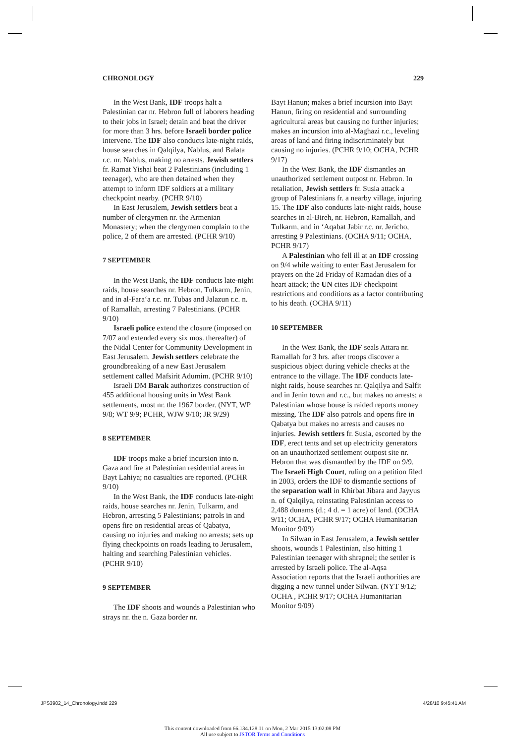CHRONOLOGY 229
In the West Bank, IDF troops halt a Palestinian car nr. Hebron full of laborers heading to their jobs in Israel; detain and beat the driver for more than 3 hrs. before Israeli border police intervene. The IDF also conducts late-night raids, house searches in Qalqilya, Nablus, and Balata r.c. nr. Nablus, making no arrests. Jewish settlers fr. Ramat Yishai beat 2 Palestinians (including 1 teenager), who are then detained when they attempt to inform IDF soldiers at a military checkpoint nearby. (PCHR 9/10)
In East Jerusalem, Jewish settlers beat a number of clergymen nr. the Armenian Monastery; when the clergymen complain to the police, 2 of them are arrested. (PCHR 9/10)
7 SEPTEMBER
In the West Bank, the IDF conducts late-night raids, house searches nr. Hebron, Tulkarm, Jenin, and in al-Fara‘a r.c. nr. Tubas and Jalazun r.c. n. of Ramallah, arresting 7 Palestinians. (PCHR 9/10)
Israeli police extend the closure (imposed on 7/07 and extended every six mos. thereafter) of the Nidal Center for Community Development in East Jerusalem. Jewish settlers celebrate the groundbreaking of a new East Jerusalem settlement called Mafsirit Adumim. (PCHR 9/10)
Israeli DM Barak authorizes construction of 455 additional housing units in West Bank settlements, most nr. the 1967 border. (NYT, WP 9/8; WT 9/9; PCHR, WJW 9/10; JR 9/29)
8 SEPTEMBER
IDF troops make a brief incursion into n. Gaza and fire at Palestinian residential areas in Bayt Lahiya; no casualties are reported. (PCHR 9/10)
In the West Bank, the IDF conducts late-night raids, house searches nr. Jenin, Tulkarm, and Hebron, arresting 5 Palestinians; patrols in and opens fire on residential areas of Qabatya, causing no injuries and making no arrests; sets up flying checkpoints on roads leading to Jerusalem, halting and searching Palestinian vehicles. (PCHR 9/10)
9 SEPTEMBER
The IDF shoots and wounds a Palestinian who strays nr. the n. Gaza border nr.
Bayt Hanun; makes a brief incursion into Bayt Hanun, firing on residential and surrounding agricultural areas but causing no further injuries; makes an incursion into al-Maghazi r.c., leveling areas of land and firing indiscriminately but causing no injuries. (PCHR 9/10; OCHA, PCHR 9/17)
In the West Bank, the IDF dismantles an unauthorized settlement outpost nr. Hebron. In retaliation, Jewish settlers fr. Susia attack a group of Palestinians fr. a nearby village, injuring 15. The IDF also conducts late-night raids, house searches in al-Bireh, nr. Hebron, Ramallah, and Tulkarm, and in ‘Aqabat Jabir r.c. nr. Jericho, arresting 9 Palestinians. (OCHA 9/11; OCHA, PCHR 9/17)
A Palestinian who fell ill at an IDF crossing on 9/4 while waiting to enter East Jerusalem for prayers on the 2d Friday of Ramadan dies of a heart attack; the UN cites IDF checkpoint restrictions and conditions as a factor contributing to his death. (OCHA 9/11)
10 SEPTEMBER
In the West Bank, the IDF seals Attara nr. Ramallah for 3 hrs. after troops discover a suspicious object during vehicle checks at the entrance to the village. The IDF conducts late-night raids, house searches nr. Qalqilya and Salfit and in Jenin town and r.c., but makes no arrests; a Palestinian whose house is raided reports money missing. The IDF also patrols and opens fire in Qabatya but makes no arrests and causes no injuries. Jewish settlers fr. Susia, escorted by the IDF, erect tents and set up electricity generators on an unauthorized settlement outpost site nr. Hebron that was dismantled by the IDF on 9/9. The Israeli High Court, ruling on a petition filed in 2003, orders the IDF to dismantle sections of the separation wall in Khirbat Jibara and Jayyus n. of Qalqilya, reinstating Palestinian access to 2,488 dunams (d.; 4 d. = 1 acre) of land. (OCHA 9/11; OCHA, PCHR 9/17; OCHA Humanitarian Monitor 9/09)
In Silwan in East Jerusalem, a Jewish settler shoots, wounds 1 Palestinian, also hitting 1 Palestinian teenager with shrapnel; the settler is arrested by Israeli police. The al-Aqsa Association reports that the Israeli authorities are digging a new tunnel under Silwan. (NYT 9/12; OCHA , PCHR 9/17; OCHA Humanitarian Monitor 9/09)
JPS3902_14_Chronology.indd 229 4/28/10 9:45:41 AM
This content downloaded from 66.134.128.11 on Mon, 2 Mar 2015 13:02:08 PM
All use subject to JSTOR Terms and Conditions